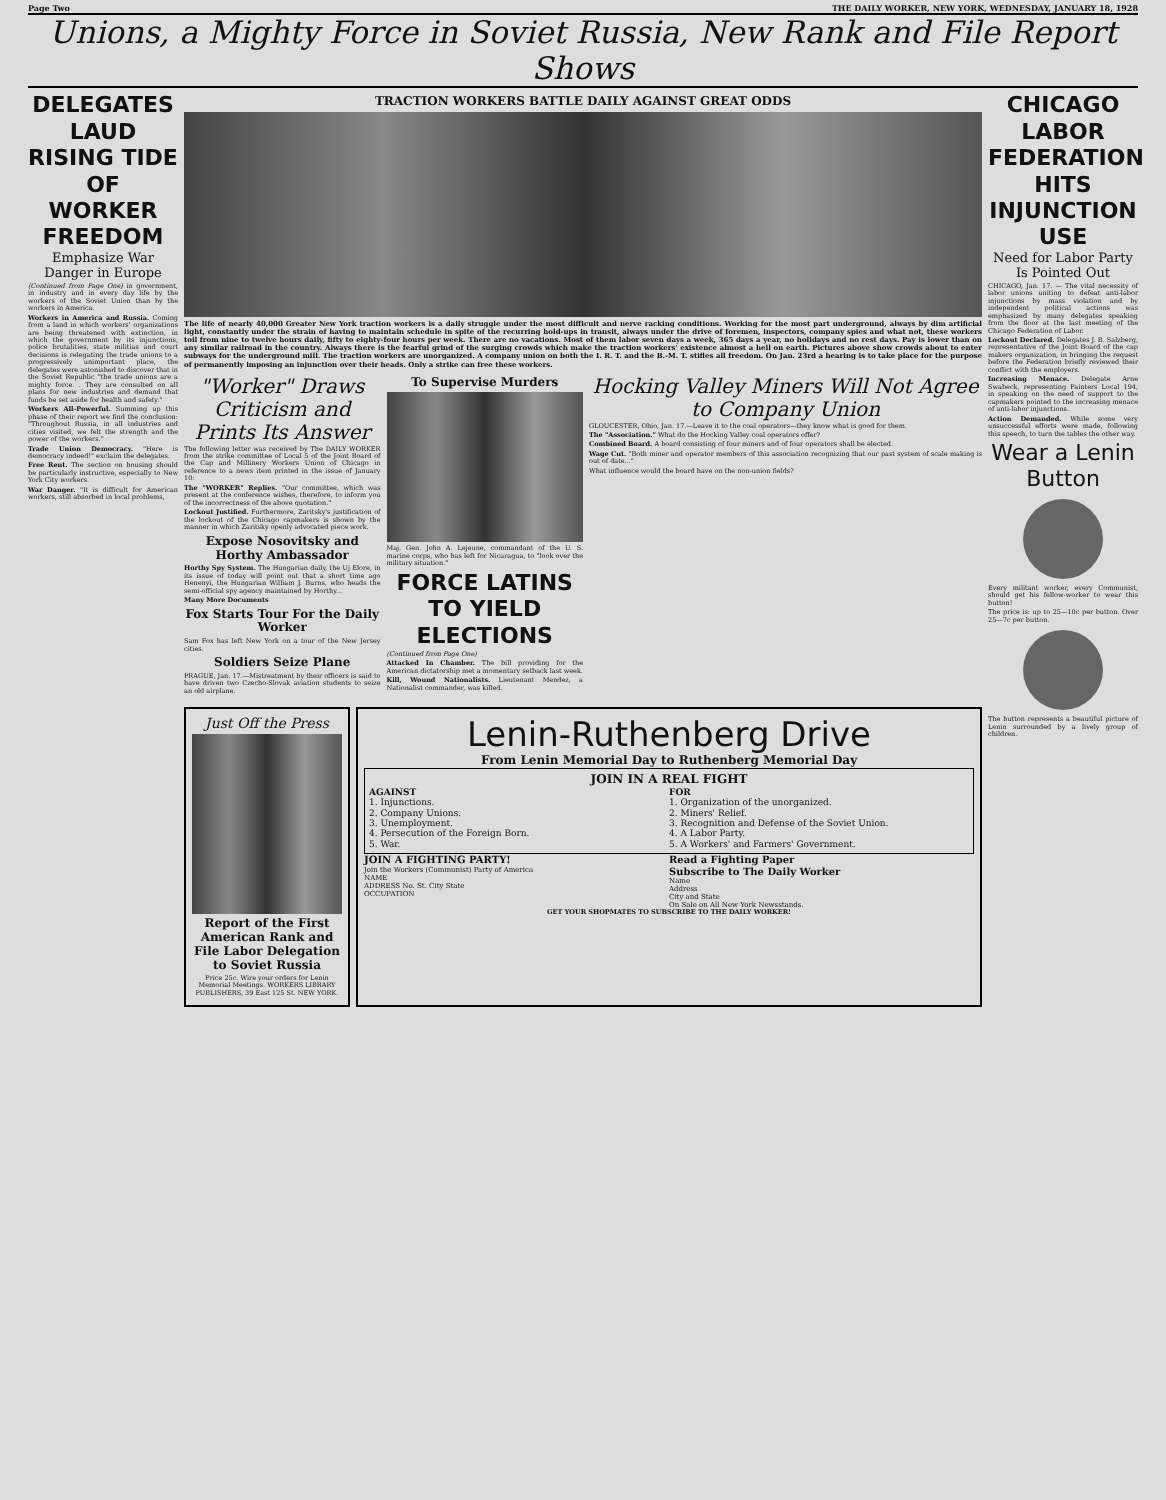Page Two THE DAILY WORKER, NEW YORK, WEDNESDAY, JANUARY 18, 1928
Unions, a Mighty Force in Soviet Russia, New Rank and File Report Shows
DELEGATES LAUD RISING TIDE OF WORKER FREEDOM
Emphasize War Danger in Europe
(Continued from Page One) in government, in industry and in every day life by the workers of the Soviet Union than by the workers in America.
Workers in America and Russia. Coming from a land in which workers' organizations are being threatened with extinction, in which the government by its injunctions, police brutalities, state militias and court decisions is relegating the trade unions to a progressively unimportant place, the delegates were astonished to discover that in the Soviet Republic "the trade unions are a mighty force. . They are consulted on all plans for new industries and demand that funds be set aside for health and safety."
Workers All-Powerful. Summing up this phase of their report we find the conclusion: "Throughout Russia, in all industries and cities visited, we felt the strength and the power of the workers."
Trade Union Democracy. "Here is democracy indeed!" exclaim the delegates.
Free Rent. The section on housing should be particularly instructive, especially to New York City workers.
War Danger. "It is difficult for American workers, still absorbed in local problems,
TRACTION WORKERS BATTLE DAILY AGAINST GREAT ODDS
The life of nearly 40,000 Greater New York traction workers is a daily struggle under the most difficult and nerve racking conditions. Working for the most part underground, always by dim artificial light, constantly under the strain of having to maintain schedule in spite of the recurring hold-ups in transit, always under the drive of foremen, inspectors, company spies and what not, these workers toil from nine to twelve hours daily, fifty to eighty-four hours per week. There are no vacations. Most of them labor seven days a week, 365 days a year, no holidays and no rest days. Pay is lower than on any similar railroad in the country. Always there is the fearful grind of the surging crowds which make the traction workers' existence almost a hell on earth. Pictures above show crowds about to enter subways for the underground mill. The traction workers are unorganized. A company union on both the I. R. T. and the B.-M. T. stifles all freedom. On Jan. 23rd a hearing is to take place for the purpose of permanently imposing an injunction over their heads. Only a strike can free these workers.
"Worker" Draws Criticism and Prints Its Answer
The following letter was received by The DAILY WORKER from the strike committee of Local 5 of the Joint Board of the Cap and Millinery Workers Union of Chicago in reference to a news item printed in the issue of January 10:
The "WORKER" Replies. "Our committee, which was present at the conference wishes, therefore, to inform you of the incorrectness of the above quotation."
Lockout Justified. Furthermore, Zaritsky's justification of the lockout of the Chicago capmakers is shown by the manner in which Zaritsky openly advocated piece work.
Expose Nosovitsky and Horthy Ambassador
Horthy Spy System. The Hungarian daily, the Uj Elore, in its issue of today will point out that a short time ago Henenyi, the Hungarian William J. Burns, who heads the semi-official spy agency maintained by Horthy...
Many More Documents
Fox Starts Tour For the Daily Worker
Sam Fox has left New York on a tour of the New Jersey cities.
Soldiers Seize Plane
PRAGUE, Jan. 17.—Mistreatment by their officers is said to have driven two Czecho-Slovak aviation students to seize an old airplane.
To Supervise Murders
Maj. Gen. John A. Lejeune, commandant of the U. S. marine corps, who has left for Nicaragua, to "look over the military situation."
FORCE LATINS TO YIELD ELECTIONS
(Continued from Page One)
Attacked In Chamber. The bill providing for the American dictatorship met a momentary setback last week.
Kill, Wound Nationalists. Lieutenant Mendez, a Nationalist commander, was killed.
Hocking Valley Miners Will Not Agree to Company Union
GLOUCESTER, Ohio, Jan. 17.—Leave it to the coal operators—they know what is good for them.
The "Association." What do the Hocking Valley coal operators offer?
Combined Board. A board consisting of four miners and of four operators shall be elected.
Wage Cut. "Both miner and operator members of this association recognizing that our past system of scale making is out of date..."
What influence would the board have on the non-union fields?
Just Off the Press
Report of the First American Rank and File Labor Delegation to Soviet Russia
Price 25c. Wire your orders for Lenin Memorial Meetings. WORKERS LIBRARY PUBLISHERS, 39 East 125 St. NEW YORK.
Lenin-Ruthenberg Drive
From Lenin Memorial Day to Ruthenberg Memorial Day
JOIN IN A REAL FIGHT
AGAINST
1. Injunctions.
2. Company Unions.
3. Unemployment.
4. Persecution of the Foreign Born.
5. War.
FOR
1. Organization of the unorganized.
2. Miners' Relief.
3. Recognition and Defense of the Soviet Union.
4. A Labor Party.
5. A Workers' and Farmers' Government.
JOIN A FIGHTING PARTY!
Join the Workers (Communist) Party of America
NAME
ADDRESS No. St. City State
OCCUPATION
Read a Fighting Paper
Subscribe to The Daily Worker
Name
Address
City and State
On Sale on All New York Newsstands.
GET YOUR SHOPMATES TO SUBSCRIBE TO THE DAILY WORKER!
CHICAGO LABOR FEDERATION HITS INJUNCTION USE
Need for Labor Party Is Pointed Out
CHICAGO, Jan. 17. — The vital necessity of labor unions uniting to defeat anti-labor injunctions by mass violation and by independent political actions was emphasized by many delegates speaking from the floor at the last meeting of the Chicago Federation of Labor.
Lockout Declared. Delegates J. B. Salzberg, representative of the Joint Board of the cap makers organization, in bringing the request before the Federation briefly reviewed their conflict with the employers.
Increasing Menace. Delegate Arne Swabeck, representing Painters Local 194, in speaking on the need of support to the capmakers pointed to the increasing menace of anti-labor injunctions.
Action Demanded. While some very unsuccessful efforts were made, following this speech, to turn the tables the other way.
Wear a Lenin Button
Every militant worker, every Communist, should get his fellow-worker to wear this button!
The price is: up to 25—10c per button. Over 25—7c per button.
The button represents a beautiful picture of Lenin surrounded by a lively group of children.